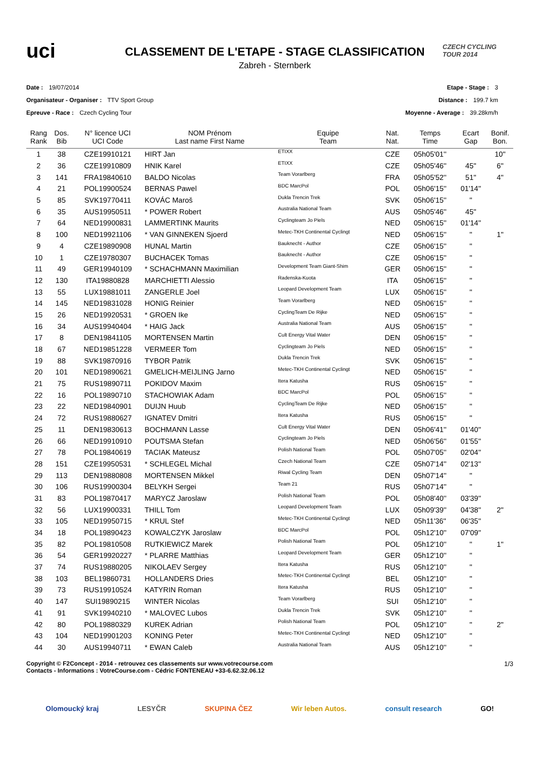uci
CLASSEMENT DE L'ETAPE - STAGE CLASSIFICATION
Zabreh - Sternberk
CZECH CYCLING TOUR 2014
Date : 19/07/2014
Organisateur - Organiser : TTV Sport Group
Epreuve - Race : Czech Cycling Tour
Etape - Stage : 3
Distance : 199.7 km
Moyenne - Average : 39.28km/h
| Rang Rank | Dos. Bib | N° licence UCI UCI Code | NOM Prénom Last name First Name | Equipe Team | Nat. Nat. | Temps Time | Ecart Gap | Bonif. Bon. |
| --- | --- | --- | --- | --- | --- | --- | --- | --- |
| 1 | 38 | CZE19910121 | HIRT Jan | ETIXX | CZE | 05h05'01'' | | 10'' |
| 2 | 36 | CZE19910809 | HNIK Karel | ETIXX | CZE | 05h05'46'' | 45'' | 6'' |
| 3 | 141 | FRA19840610 | BALDO Nicolas | Team Vorarlberg | FRA | 05h05'52'' | 51'' | 4'' |
| 4 | 21 | POL19900524 | BERNAS Pawel | BDC MarcPol | POL | 05h06'15'' | 01'14'' | |
| 5 | 85 | SVK19770411 | KOVÁC Maroš | Dukla Trencin Trek | SVK | 05h06'15'' | '' | |
| 6 | 35 | AUS19950511 | * POWER Robert | Australia National Team | AUS | 05h05'46'' | 45'' | |
| 7 | 64 | NED19900831 | LAMMERTINK Maurits | Cyclingteam Jo Piels | NED | 05h06'15'' | 01'14'' | |
| 8 | 100 | NED19921106 | * VAN GINNEKEN Sjoerd | Metec-TKH Continental Cyclingt | NED | 05h06'15'' | '' | 1'' |
| 9 | 4 | CZE19890908 | HUNAL Martin | Bauknecht - Author | CZE | 05h06'15'' | '' | |
| 10 | 1 | CZE19780307 | BUCHACEK Tomas | Bauknecht - Author | CZE | 05h06'15'' | '' | |
| 11 | 49 | GER19940109 | * SCHACHMANN Maximilian | Development Team Giant-Shim | GER | 05h06'15'' | '' | |
| 12 | 130 | ITA19880828 | MARCHIETTI Alessio | Radenska-Kuota | ITA | 05h06'15'' | '' | |
| 13 | 55 | LUX19881011 | ZANGERLE Joel | Leopard Development Team | LUX | 05h06'15'' | '' | |
| 14 | 145 | NED19831028 | HONIG Reinier | Team Vorarlberg | NED | 05h06'15'' | '' | |
| 15 | 26 | NED19920531 | * GROEN Ike | CyclingTeam De Rijke | NED | 05h06'15'' | '' | |
| 16 | 34 | AUS19940404 | * HAIG Jack | Australia National Team | AUS | 05h06'15'' | '' | |
| 17 | 8 | DEN19841105 | MORTENSEN Martin | Cult Energy Vital Water | DEN | 05h06'15'' | '' | |
| 18 | 67 | NED19851228 | VERMEER Tom | Cyclingteam Jo Piels | NED | 05h06'15'' | '' | |
| 19 | 88 | SVK19870916 | TYBOR Patrik | Dukla Trencin Trek | SVK | 05h06'15'' | '' | |
| 20 | 101 | NED19890621 | GMELICH-MEIJLING Jarno | Metec-TKH Continental Cyclingt | NED | 05h06'15'' | '' | |
| 21 | 75 | RUS19890711 | POKIDOV Maxim | Itera Katusha | RUS | 05h06'15'' | '' | |
| 22 | 16 | POL19890710 | STACHOWIAK Adam | BDC MarcPol | POL | 05h06'15'' | '' | |
| 23 | 22 | NED19840901 | DUIJN Huub | CyclingTeam De Rijke | NED | 05h06'15'' | '' | |
| 24 | 72 | RUS19880627 | IGNATEV Dmitri | Itera Katusha | RUS | 05h06'15'' | '' | |
| 25 | 11 | DEN19830613 | BOCHMANN Lasse | Cult Energy Vital Water | DEN | 05h06'41'' | 01'40'' | |
| 26 | 66 | NED19910910 | POUTSMA Stefan | Cyclingteam Jo Piels | NED | 05h06'56'' | 01'55'' | |
| 27 | 78 | POL19840619 | TACIAK Mateusz | Polish National Team | POL | 05h07'05'' | 02'04'' | |
| 28 | 151 | CZE19950531 | * SCHLEGEL Michal | Czech National Team | CZE | 05h07'14'' | 02'13'' | |
| 29 | 113 | DEN19880808 | MORTENSEN Mikkel | Riwal Cycling Team | DEN | 05h07'14'' | '' | |
| 30 | 106 | RUS19900304 | BELYKH Sergei | Team 21 | RUS | 05h07'14'' | '' | |
| 31 | 83 | POL19870417 | MARYCZ Jaroslaw | Polish National Team | POL | 05h08'40'' | 03'39'' | |
| 32 | 56 | LUX19900331 | THILL Tom | Leopard Development Team | LUX | 05h09'39'' | 04'38'' | 2'' |
| 33 | 105 | NED19950715 | * KRUL Stef | Metec-TKH Continental Cyclingt | NED | 05h11'36'' | 06'35'' | |
| 34 | 18 | POL19890423 | KOWALCZYK Jaroslaw | BDC MarcPol | POL | 05h12'10'' | 07'09'' | |
| 35 | 82 | POL19810508 | RUTKIEWICZ Marek | Polish National Team | POL | 05h12'10'' | '' | 1'' |
| 36 | 54 | GER19920227 | * PLARRE Matthias | Leopard Development Team | GER | 05h12'10'' | '' | |
| 37 | 74 | RUS19880205 | NIKOLAEV Sergey | Itera Katusha | RUS | 05h12'10'' | '' | |
| 38 | 103 | BEL19860731 | HOLLANDERS Dries | Metec-TKH Continental Cyclingt | BEL | 05h12'10'' | '' | |
| 39 | 73 | RUS19910524 | KATYRIN Roman | Itera Katusha | RUS | 05h12'10'' | '' | |
| 40 | 147 | SUI19890215 | WINTER Nicolas | Team Vorarlberg | SUI | 05h12'10'' | '' | |
| 41 | 91 | SVK19940210 | * MALOVEC Lubos | Dukla Trencin Trek | SVK | 05h12'10'' | '' | |
| 42 | 80 | POL19880329 | KUREK Adrian | Polish National Team | POL | 05h12'10'' | '' | 2'' |
| 43 | 104 | NED19901203 | KONING Peter | Metec-TKH Continental Cyclingt | NED | 05h12'10'' | '' | |
| 44 | 30 | AUS19940711 | * EWAN Caleb | Australia National Team | AUS | 05h12'10'' | '' | |
Copyright © F2Concept - 2014 - retrouvez ces classements sur www.votrecourse.com
Contacts - Informations : VotreCourse.com - Cédric FONTENEAU +33-6.62.32.06.12
1/3
Olomoucký kraj LESYČR SKUPINA ČEZ Wir leben Autos. consult research GO!